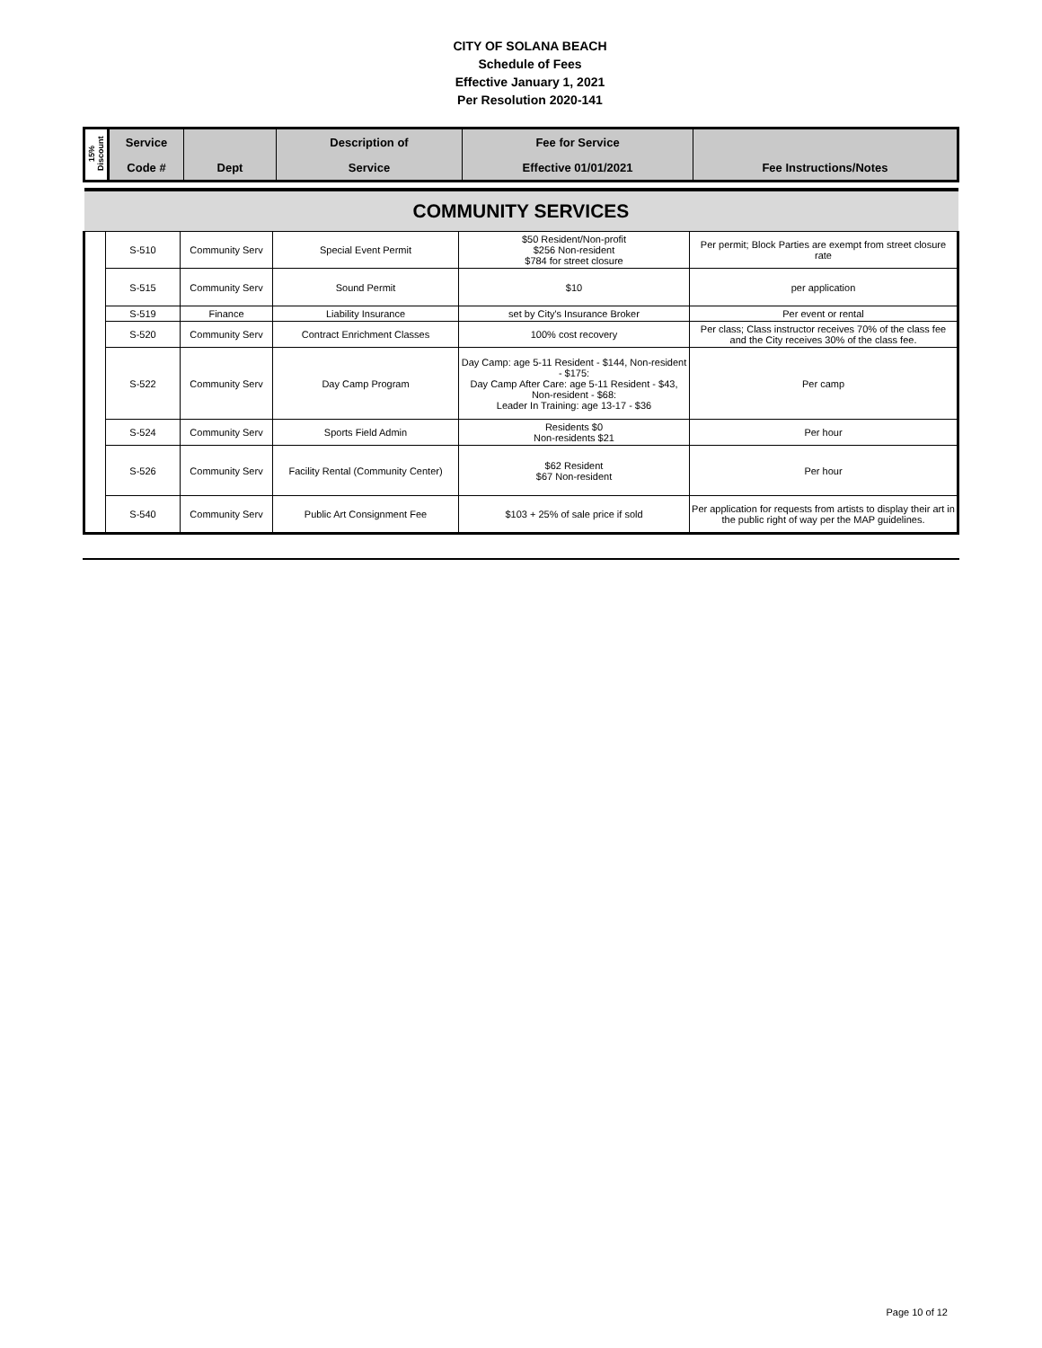CITY OF SOLANA BEACH
Schedule of Fees
Effective January 1, 2021
Per Resolution 2020-141
| 15% Discount | Service | | Description of | Fee for Service | |
| --- | --- | --- | --- | --- | --- |
| | Code # | Dept | Service | Effective 01/01/2021 | Fee Instructions/Notes |
| COMMUNITY SERVICES | | | | | |
| | S-510 | Community Serv | Special Event Permit | $50 Resident/Non-profit $256 Non-resident $784 for street closure | Per permit; Block Parties are exempt from street closure rate |
| | S-515 | Community Serv | Sound Permit | $10 | per application |
| | S-519 | Finance | Liability Insurance | set by City's Insurance Broker | Per event or rental |
| | S-520 | Community Serv | Contract Enrichment Classes | 100% cost recovery | Per class; Class instructor receives 70% of the class fee and the City receives 30% of the class fee. |
| | S-522 | Community Serv | Day Camp Program | Day Camp: age 5-11 Resident - $144, Non-resident - $175: Day Camp After Care: age 5-11 Resident - $43, Non-resident - $68: Leader In Training: age 13-17 - $36 | Per camp |
| | S-524 | Community Serv | Sports Field Admin | Residents $0 Non-residents $21 | Per hour |
| | S-526 | Community Serv | Facility Rental (Community Center) | $62 Resident $67 Non-resident | Per hour |
| | S-540 | Community Serv | Public Art Consignment Fee | $103 + 25% of sale price if sold | Per application for requests from artists to display their art in the public right of way per the MAP guidelines. |
Page 10 of 12